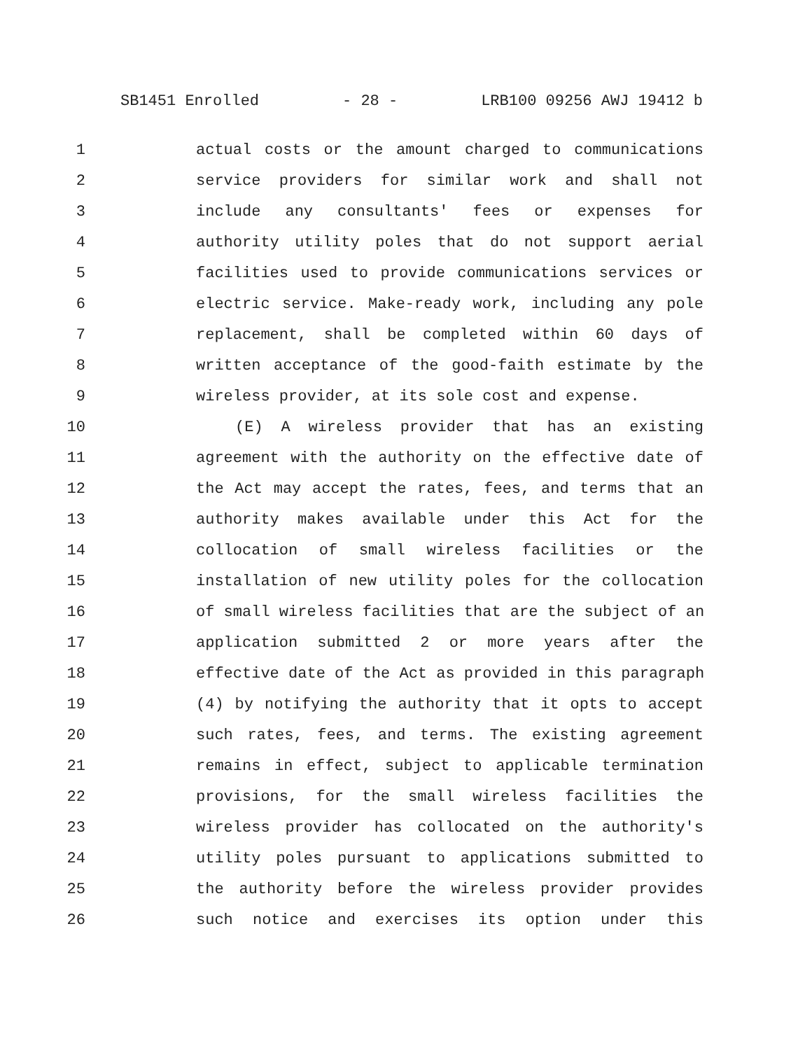SB1451 Enrolled - 28 - LRB100 09256 AWJ 19412 b
1 actual costs or the amount charged to communications
2 service providers for similar work and shall not
3 include any consultants' fees or expenses for
4 authority utility poles that do not support aerial
5 facilities used to provide communications services or
6 electric service. Make-ready work, including any pole
7 replacement, shall be completed within 60 days of
8 written acceptance of the good-faith estimate by the
9 wireless provider, at its sole cost and expense.
10 (E) A wireless provider that has an existing
11 agreement with the authority on the effective date of
12 the Act may accept the rates, fees, and terms that an
13 authority makes available under this Act for the
14 collocation of small wireless facilities or the
15 installation of new utility poles for the collocation
16 of small wireless facilities that are the subject of an
17 application submitted 2 or more years after the
18 effective date of the Act as provided in this paragraph
19 (4) by notifying the authority that it opts to accept
20 such rates, fees, and terms. The existing agreement
21 remains in effect, subject to applicable termination
22 provisions, for the small wireless facilities the
23 wireless provider has collocated on the authority's
24 utility poles pursuant to applications submitted to
25 the authority before the wireless provider provides
26 such notice and exercises its option under this